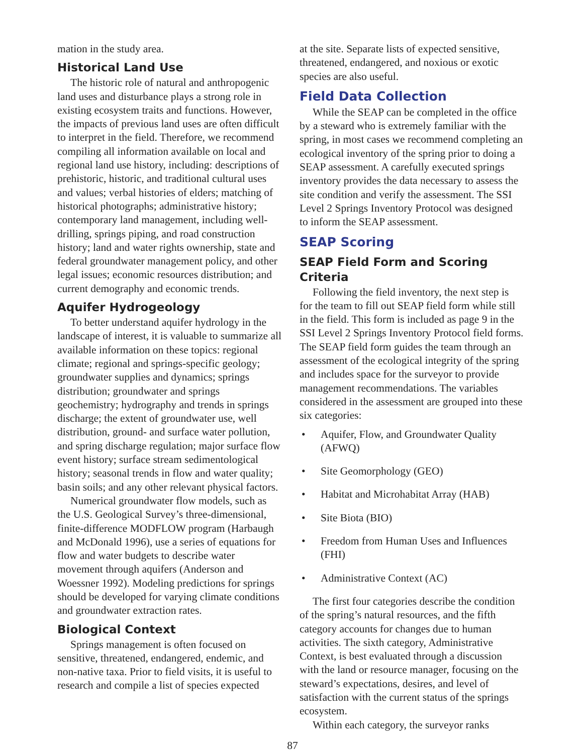mation in the study area.
Historical Land Use
The historic role of natural and anthropogenic land uses and disturbance plays a strong role in existing ecosystem traits and functions. However, the impacts of previous land uses are often difficult to interpret in the field. Therefore, we recommend compiling all information available on local and regional land use history, including: descriptions of prehistoric, historic, and traditional cultural uses and values; verbal histories of elders; matching of historical photographs; administrative history; contemporary land management, including well-drilling, springs piping, and road construction history; land and water rights ownership, state and federal groundwater management policy, and other legal issues; economic resources distribution; and current demography and economic trends.
Aquifer Hydrogeology
To better understand aquifer hydrology in the landscape of interest, it is valuable to summarize all available information on these topics: regional climate; regional and springs-specific geology; groundwater supplies and dynamics; springs distribution; groundwater and springs geochemistry; hydrography and trends in springs discharge; the extent of groundwater use, well distribution, ground- and surface water pollution, and spring discharge regulation; major surface flow event history; surface stream sedimentological history; seasonal trends in flow and water quality; basin soils; and any other relevant physical factors.
Numerical groundwater flow models, such as the U.S. Geological Survey’s three-dimensional, finite-difference MODFLOW program (Harbaugh and McDonald 1996), use a series of equations for flow and water budgets to describe water movement through aquifers (Anderson and Woessner 1992). Modeling predictions for springs should be developed for varying climate conditions and groundwater extraction rates.
Biological Context
Springs management is often focused on sensitive, threatened, endangered, endemic, and non-native taxa. Prior to field visits, it is useful to research and compile a list of species expected
at the site. Separate lists of expected sensitive, threatened, endangered, and noxious or exotic species are also useful.
Field Data Collection
While the SEAP can be completed in the office by a steward who is extremely familiar with the spring, in most cases we recommend completing an ecological inventory of the spring prior to doing a SEAP assessment. A carefully executed springs inventory provides the data necessary to assess the site condition and verify the assessment. The SSI Level 2 Springs Inventory Protocol was designed to inform the SEAP assessment.
SEAP Scoring
SEAP Field Form and Scoring Criteria
Following the field inventory, the next step is for the team to fill out SEAP field form while still in the field. This form is included as page 9 in the SSI Level 2 Springs Inventory Protocol field forms. The SEAP field form guides the team through an assessment of the ecological integrity of the spring and includes space for the surveyor to provide management recommendations. The variables considered in the assessment are grouped into these six categories:
• Aquifer, Flow, and Groundwater Quality (AFWQ)
• Site Geomorphology (GEO)
• Habitat and Microhabitat Array (HAB)
• Site Biota (BIO)
• Freedom from Human Uses and Influences (FHI)
• Administrative Context (AC)
The first four categories describe the condition of the spring’s natural resources, and the fifth category accounts for changes due to human activities. The sixth category, Administrative Context, is best evaluated through a discussion with the land or resource manager, focusing on the steward’s expectations, desires, and level of satisfaction with the current status of the springs ecosystem.
Within each category, the surveyor ranks
87